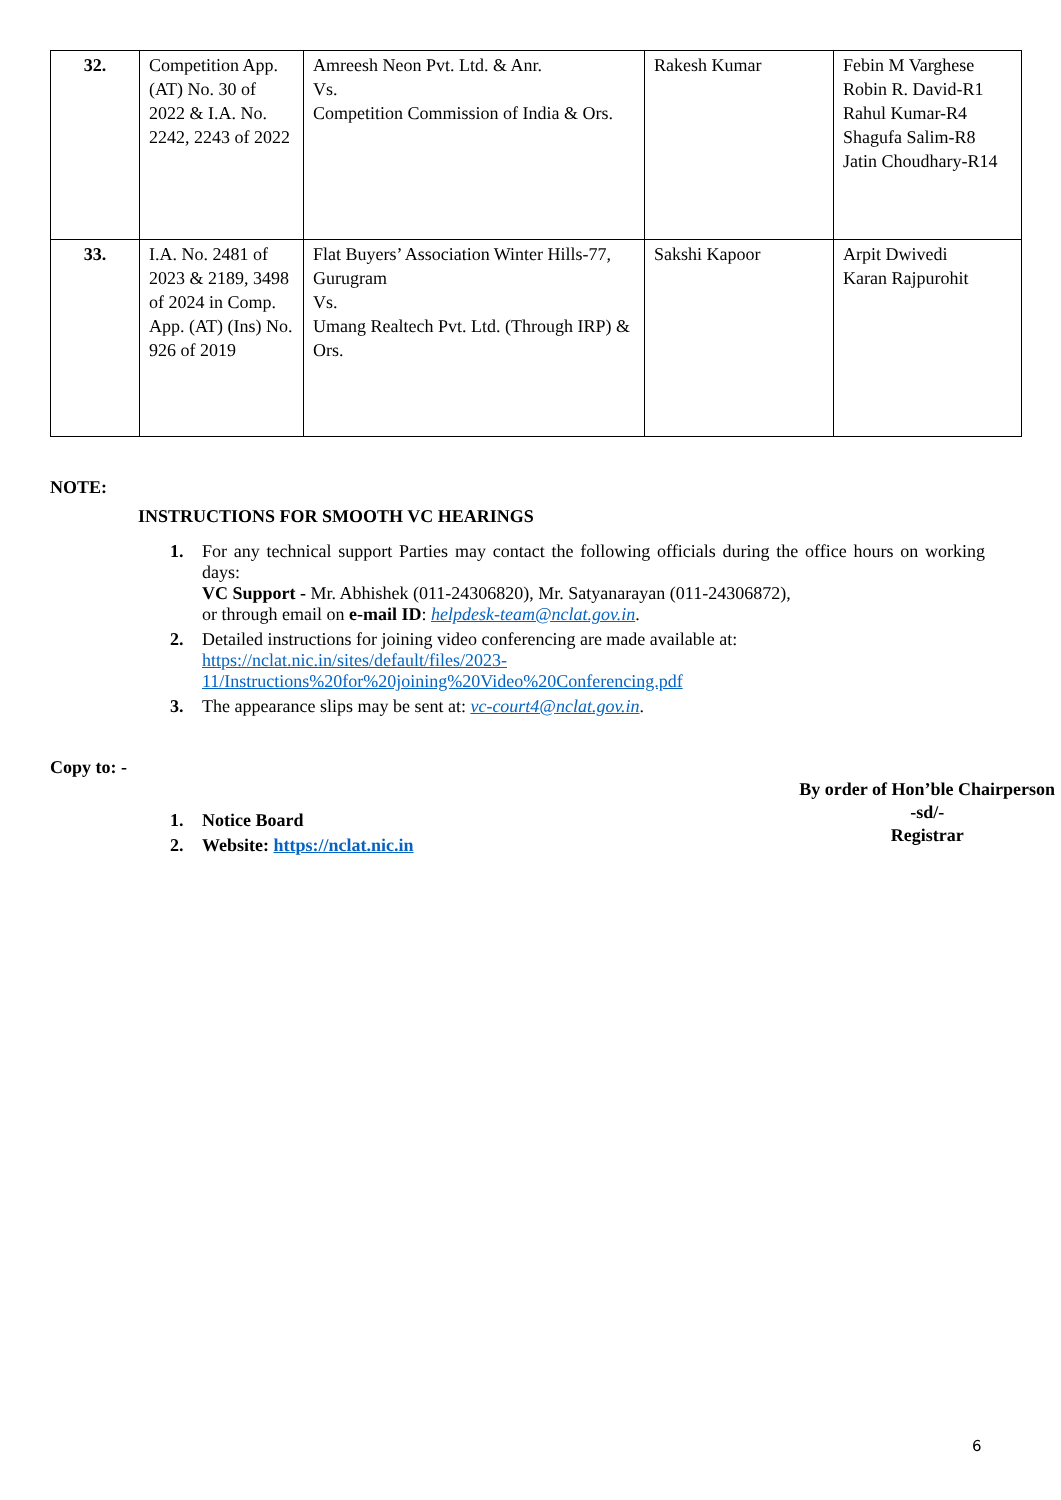| 32. | Competition App. (AT) No. 30 of 2022 & I.A. No. 2242, 2243 of 2022 | Amreesh Neon Pvt. Ltd. & Anr. Vs. Competition Commission of India & Ors. | Rakesh Kumar | Febin M Varghese Robin R. David-R1 Rahul Kumar-R4 Shagufa Salim-R8 Jatin Choudhary-R14 |
| 33. | I.A. No. 2481 of 2023 & 2189, 3498 of 2024 in Comp. App. (AT) (Ins) No. 926 of 2019 | Flat Buyers’ Association Winter Hills-77, Gurugram Vs. Umang Realtech Pvt. Ltd. (Through IRP) & Ors. | Sakshi Kapoor | Arpit Dwivedi Karan Rajpurohit |
NOTE:
INSTRUCTIONS FOR SMOOTH VC HEARINGS
1. For any technical support Parties may contact the following officials during the office hours on working days:
VC Support - Mr. Abhishek (011-24306820), Mr. Satyanarayan (011-24306872),
or through email on e-mail ID: helpdesk-team@nclat.gov.in.
2. Detailed instructions for joining video conferencing are made available at: https://nclat.nic.in/sites/default/files/2023-11/Instructions%20for%20joining%20Video%20Conferencing.pdf
3. The appearance slips may be sent at: vc-court4@nclat.gov.in.
Copy to: -
1. Notice Board
2. Website: https://nclat.nic.in
By order of Hon’ble Chairperson
-sd/-
Registrar
6